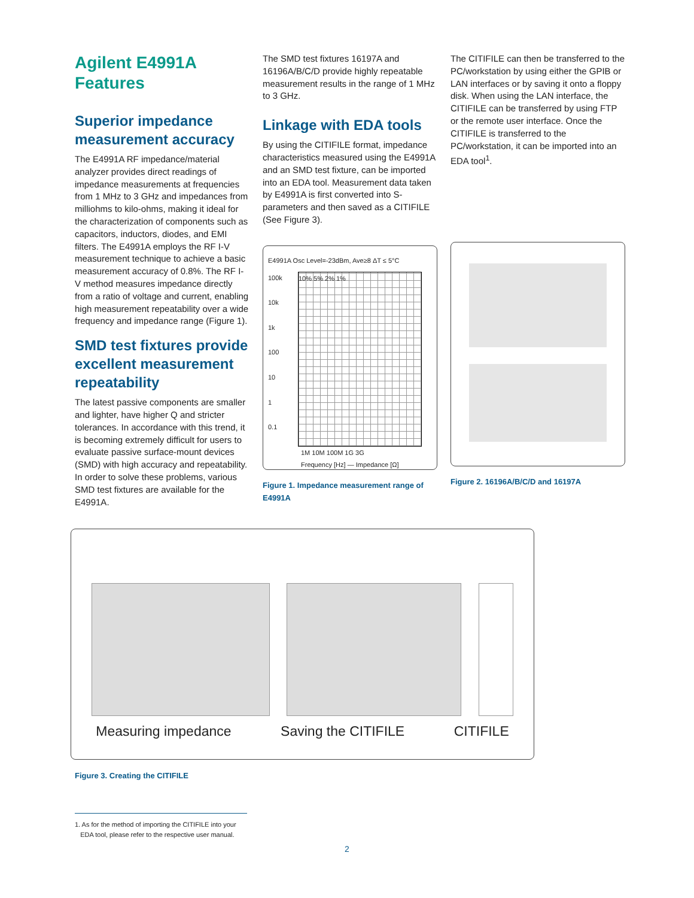Agilent E4991A
Features
Superior impedance measurement accuracy
The E4991A RF impedance/material analyzer provides direct readings of impedance measurements at frequencies from 1 MHz to 3 GHz and impedances from milliohms to kilo-ohms, making it ideal for the characterization of components such as capacitors, inductors, diodes, and EMI filters. The E4991A employs the RF I-V measurement technique to achieve a basic measurement accuracy of 0.8%. The RF I-V method measures impedance directly from a ratio of voltage and current, enabling high measurement repeatability over a wide frequency and impedance range (Figure 1).
SMD test fixtures provide excellent measurement repeatability
The latest passive components are smaller and lighter, have higher Q and stricter tolerances. In accordance with this trend, it is becoming extremely difficult for users to evaluate passive surface-mount devices (SMD) with high accuracy and repeatability. In order to solve these problems, various SMD test fixtures are available for the E4991A.
The SMD test fixtures 16197A and 16196A/B/C/D provide highly repeatable measurement results in the range of 1 MHz to 3 GHz.
Linkage with EDA tools
By using the CITIFILE format, impedance characteristics measured using the E4991A and an SMD test fixture, can be imported into an EDA tool. Measurement data taken by E4991A is first converted into S-parameters and then saved as a CITIFILE (See Figure 3).
E4991A Osc Level=-23dBm, Ave≥8 ΔT ≤ 5°C
100k
10k
1k
100
10
1
0.1
10% 5% 2% 1%
1M 10M 100M 1G 3G
Frequency [Hz] — Impedance [Ω]
Figure 1. Impedance measurement range of E4991A
The CITIFILE can then be transferred to the PC/workstation by using either the GPIB or LAN interfaces or by saving it onto a floppy disk. When using the LAN interface, the CITIFILE can be transferred by using FTP or the remote user interface. Once the CITIFILE is transferred to the PC/workstation, it can be imported into an EDA tool<sup>1</sup>.
Figure 2. 16196A/B/C/D and 16197A
Measuring impedance Saving the CITIFILE CITIFILE
Figure 3. Creating the CITIFILE
1. As for the method of importing the CITIFILE into your
EDA tool, please refer to the respective user manual.
2